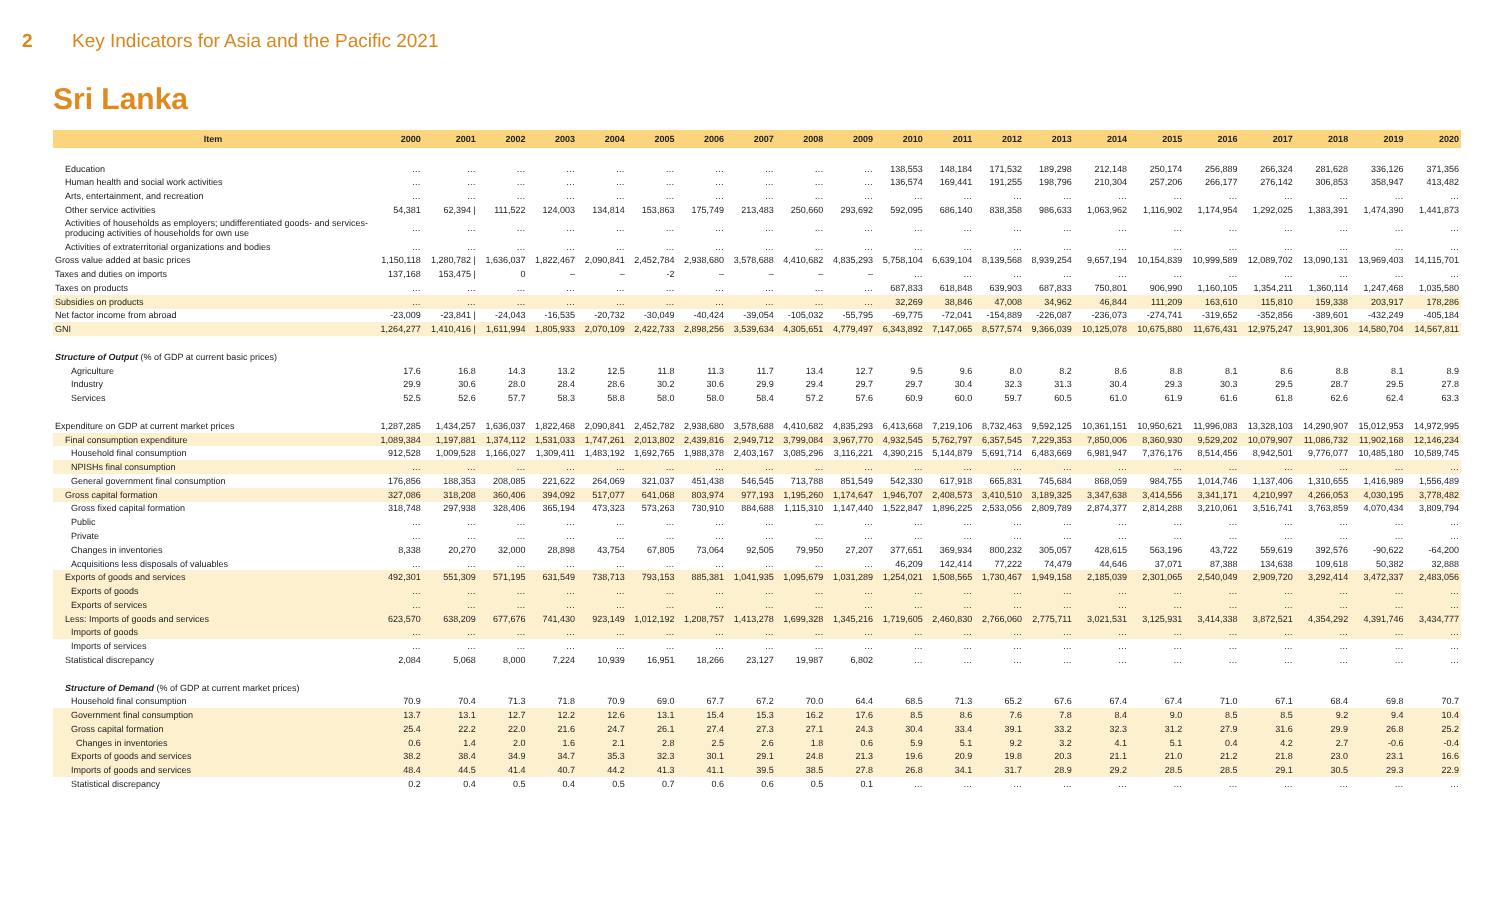2 Key Indicators for Asia and the Pacific 2021
Sri Lanka
| Item | 2000 | 2001 | 2002 | 2003 | 2004 | 2005 | 2006 | 2007 | 2008 | 2009 | 2010 | 2011 | 2012 | 2013 | 2014 | 2015 | 2016 | 2017 | 2018 | 2019 | 2020 |
| --- | --- | --- | --- | --- | --- | --- | --- | --- | --- | --- | --- | --- | --- | --- | --- | --- | --- | --- | --- | --- | --- |
| Education | … | … | … | … | … | … | … | … | … | … | 138,553 | 148,184 | 171,532 | 189,298 | 212,148 | 250,174 | 256,889 | 266,324 | 281,628 | 336,126 | 371,356 |
| Human health and social work activities | … | … | … | … | … | … | … | … | … | … | 136,574 | 169,441 | 191,255 | 198,796 | 210,304 | 257,206 | 266,177 | 276,142 | 306,853 | 358,947 | 413,482 |
| Arts, entertainment, and recreation | … | … | … | … | … | … | … | … | … | … | … | … | … | … | … | … | … | … | … | … | … |
| Other service activities | 54,381 | 62,394 / | 111,522 | 124,003 | 134,814 | 153,863 | 175,749 | 213,483 | 250,660 | 293,692 | 592,095 | 686,140 | 838,358 | 986,633 | 1,063,962 | 1,116,902 | 1,174,954 | 1,292,025 | 1,383,391 | 1,474,390 | 1,441,873 |
| Activities of households as employers; undifferentiated goods- and services-producing activities of households for own use | … | … | … | … | … | … | … | … | … | … | … | … | … | … | … | … | … | … | … | … | … |
| Activities of extraterritorial organizations and bodies | … | … | … | … | … | … | … | … | … | … | … | … | … | … | … | … | … | … | … | … | … |
| Gross value added at basic prices | 1,150,118 | 1,280,782 / | 1,636,037 | 1,822,467 | 2,090,841 | 2,452,784 | 2,938,680 | 3,578,688 | 4,410,682 | 4,835,293 | 5,758,104 | 6,639,104 | 8,139,568 | 8,939,254 | 9,657,194 | 10,154,839 | 10,999,589 | 12,089,702 | 13,090,131 | 13,969,403 | 14,115,701 |
| Taxes and duties on imports | 137,168 | 153,475 / | 0 | – | – | -2 | – | – | – | – | … | … | … | … | … | … | … | … | … | … | … |
| Taxes on products | … | … | … | … | … | … | … | … | … | … | 687,833 | 618,848 | 639,903 | 687,833 | 750,801 | 906,990 | 1,160,105 | 1,354,211 | 1,360,114 | 1,247,468 | 1,035,580 |
| Subsidies on products | … | … | … | … | … | … | … | … | … | … | 32,269 | 38,846 | 47,008 | 34,962 | 46,844 | 111,209 | 163,610 | 115,810 | 159,338 | 203,917 | 178,286 |
| Net factor income from abroad | -23,009 | -23,841 / | -24,043 | -16,535 | -20,732 | -30,049 | -40,424 | -39,054 | -105,032 | -55,795 | -69,775 | -72,041 | -154,889 | -226,087 | -236,073 | -274,741 | -319,652 | -352,856 | -389,601 | -432,249 | -405,184 |
| GNI | 1,264,277 | 1,410,416 / | 1,611,994 | 1,805,933 | 2,070,109 | 2,422,733 | 2,898,256 | 3,539,634 | 4,305,651 | 4,779,497 | 6,343,892 | 7,147,065 | 8,577,574 | 9,366,039 | 10,125,078 | 10,675,880 | 11,676,431 | 12,975,247 | 13,901,306 | 14,580,704 | 14,567,811 |
| Structure of Output (% of GDP at current basic prices) | | | | | | | | | | | | | | | | | | | | | |
| Agriculture | 17.6 | 16.8 | 14.3 | 13.2 | 12.5 | 11.8 | 11.3 | 11.7 | 13.4 | 12.7 | 9.5 | 9.6 | 8.0 | 8.2 | 8.6 | 8.8 | 8.1 | 8.6 | 8.8 | 8.1 | 8.9 |
| Industry | 29.9 | 30.6 | 28.0 | 28.4 | 28.6 | 30.2 | 30.6 | 29.9 | 29.4 | 29.7 | 29.7 | 30.4 | 32.3 | 31.3 | 30.4 | 29.3 | 30.3 | 29.5 | 28.7 | 29.5 | 27.8 |
| Services | 52.5 | 52.6 | 57.7 | 58.3 | 58.8 | 58.0 | 58.0 | 58.4 | 57.2 | 57.6 | 60.9 | 60.0 | 59.7 | 60.5 | 61.0 | 61.9 | 61.6 | 61.8 | 62.6 | 62.4 | 63.3 |
| Expenditure on GDP at current market prices | 1,287,285 | 1,434,257 | 1,636,037 | 1,822,468 | 2,090,841 | 2,452,782 | 2,938,680 | 3,578,688 | 4,410,682 | 4,835,293 | 6,413,668 | 7,219,106 | 8,732,463 | 9,592,125 | 10,361,151 | 10,950,621 | 11,996,083 | 13,328,103 | 14,290,907 | 15,012,953 | 14,972,995 |
| Final consumption expenditure | 1,089,384 | 1,197,881 | 1,374,112 | 1,531,033 | 1,747,261 | 2,013,802 | 2,439,816 | 2,949,712 | 3,799,084 | 3,967,770 | 4,932,545 | 5,762,797 | 6,357,545 | 7,229,353 | 7,850,006 | 8,360,930 | 9,529,202 | 10,079,907 | 11,086,732 | 11,902,168 | 12,146,234 |
| Household final consumption | 912,528 | 1,009,528 | 1,166,027 | 1,309,411 | 1,483,192 | 1,692,765 | 1,988,378 | 2,403,167 | 3,085,296 | 3,116,221 | 4,390,215 | 5,144,879 | 5,691,714 | 6,483,669 | 6,981,947 | 7,376,176 | 8,514,456 | 8,942,501 | 9,776,077 | 10,485,180 | 10,589,745 |
| NPISHs final consumption | … | … | … | … | … | … | … | … | … | … | … | … | … | … | … | … | … | … | … | … | … |
| General government final consumption | 176,856 | 188,353 | 208,085 | 221,622 | 264,069 | 321,037 | 451,438 | 546,545 | 713,788 | 851,549 | 542,330 | 617,918 | 665,831 | 745,684 | 868,059 | 984,755 | 1,014,746 | 1,137,406 | 1,310,655 | 1,416,989 | 1,556,489 |
| Gross capital formation | 327,086 | 318,208 | 360,406 | 394,092 | 517,077 | 641,068 | 803,974 | 977,193 | 1,195,260 | 1,174,647 | 1,946,707 | 2,408,573 | 3,410,510 | 3,189,325 | 3,347,638 | 3,414,556 | 3,341,171 | 4,210,997 | 4,266,053 | 4,030,195 | 3,778,482 |
| Gross fixed capital formation | 318,748 | 297,938 | 328,406 | 365,194 | 473,323 | 573,263 | 730,910 | 884,688 | 1,115,310 | 1,147,440 | 1,522,847 | 1,896,225 | 2,533,056 | 2,809,789 | 2,874,377 | 2,814,288 | 3,210,061 | 3,516,741 | 3,763,859 | 4,070,434 | 3,809,794 |
| Public | … | … | … | … | … | … | … | … | … | … | … | … | … | … | … | … | … | … | … | … | … |
| Private | … | … | … | … | … | … | … | … | … | … | … | … | … | … | … | … | … | … | … | … | … |
| Changes in inventories | 8,338 | 20,270 | 32,000 | 28,898 | 43,754 | 67,805 | 73,064 | 92,505 | 79,950 | 27,207 | 377,651 | 369,934 | 800,232 | 305,057 | 428,615 | 563,196 | 43,722 | 559,619 | 392,576 | -90,622 | -64,200 |
| Acquisitions less disposals of valuables | … | … | … | … | … | … | … | … | … | … | 46,209 | 142,414 | 77,222 | 74,479 | 44,646 | 37,071 | 87,388 | 134,638 | 109,618 | 50,382 | 32,888 |
| Exports of goods and services | 492,301 | 551,309 | 571,195 | 631,549 | 738,713 | 793,153 | 885,381 | 1,041,935 | 1,095,679 | 1,031,289 | 1,254,021 | 1,508,565 | 1,730,467 | 1,949,158 | 2,185,039 | 2,301,065 | 2,540,049 | 2,909,720 | 3,292,414 | 3,472,337 | 2,483,056 |
| Exports of goods | … | … | … | … | … | … | … | … | … | … | … | … | … | … | … | … | … | … | … | … | … |
| Exports of services | … | … | … | … | … | … | … | … | … | … | … | … | … | … | … | … | … | … | … | … | … |
| Less: Imports of goods and services | 623,570 | 638,209 | 677,676 | 741,430 | 923,149 | 1,012,192 | 1,208,757 | 1,413,278 | 1,699,328 | 1,345,216 | 1,719,605 | 2,460,830 | 2,766,060 | 2,775,711 | 3,021,531 | 3,125,931 | 3,414,338 | 3,872,521 | 4,354,292 | 4,391,746 | 3,434,777 |
| Imports of goods | … | … | … | … | … | … | … | … | … | … | … | … | … | … | … | … | … | … | … | … | … |
| Imports of services | … | … | … | … | … | … | … | … | … | … | … | … | … | … | … | … | … | … | … | … | … |
| Statistical discrepancy | 2,084 | 5,068 | 8,000 | 7,224 | 10,939 | 16,951 | 18,266 | 23,127 | 19,987 | 6,802 | … | … | … | … | … | … | … | … | … | … | … |
| Structure of Demand (% of GDP at current market prices) | | | | | | | | | | | | | | | | | | | | | |
| Household final consumption | 70.9 | 70.4 | 71.3 | 71.8 | 70.9 | 69.0 | 67.7 | 67.2 | 70.0 | 64.4 | 68.5 | 71.3 | 65.2 | 67.6 | 67.4 | 67.4 | 71.0 | 67.1 | 68.4 | 69.8 | 70.7 |
| Government final consumption | 13.7 | 13.1 | 12.7 | 12.2 | 12.6 | 13.1 | 15.4 | 15.3 | 16.2 | 17.6 | 8.5 | 8.6 | 7.6 | 7.8 | 8.4 | 9.0 | 8.5 | 8.5 | 9.2 | 9.4 | 10.4 |
| Gross capital formation | 25.4 | 22.2 | 22.0 | 21.6 | 24.7 | 26.1 | 27.4 | 27.3 | 27.1 | 24.3 | 30.4 | 33.4 | 39.1 | 33.2 | 32.3 | 31.2 | 27.9 | 31.6 | 29.9 | 26.8 | 25.2 |
| Changes in inventories | 0.6 | 1.4 | 2.0 | 1.6 | 2.1 | 2.8 | 2.5 | 2.6 | 1.8 | 0.6 | 5.9 | 5.1 | 9.2 | 3.2 | 4.1 | 5.1 | 0.4 | 4.2 | 2.7 | -0.6 | -0.4 |
| Exports of goods and services | 38.2 | 38.4 | 34.9 | 34.7 | 35.3 | 32.3 | 30.1 | 29.1 | 24.8 | 21.3 | 19.6 | 20.9 | 19.8 | 20.3 | 21.1 | 21.0 | 21.2 | 21.8 | 23.0 | 23.1 | 16.6 |
| Imports of goods and services | 48.4 | 44.5 | 41.4 | 40.7 | 44.2 | 41.3 | 41.1 | 39.5 | 38.5 | 27.8 | 26.8 | 34.1 | 31.7 | 28.9 | 29.2 | 28.5 | 28.5 | 29.1 | 30.5 | 29.3 | 22.9 |
| Statistical discrepancy | 0.2 | 0.4 | 0.5 | 0.4 | 0.5 | 0.7 | 0.6 | 0.6 | 0.5 | 0.1 | … | … | … | … | … | … | … | … | … | … | … |